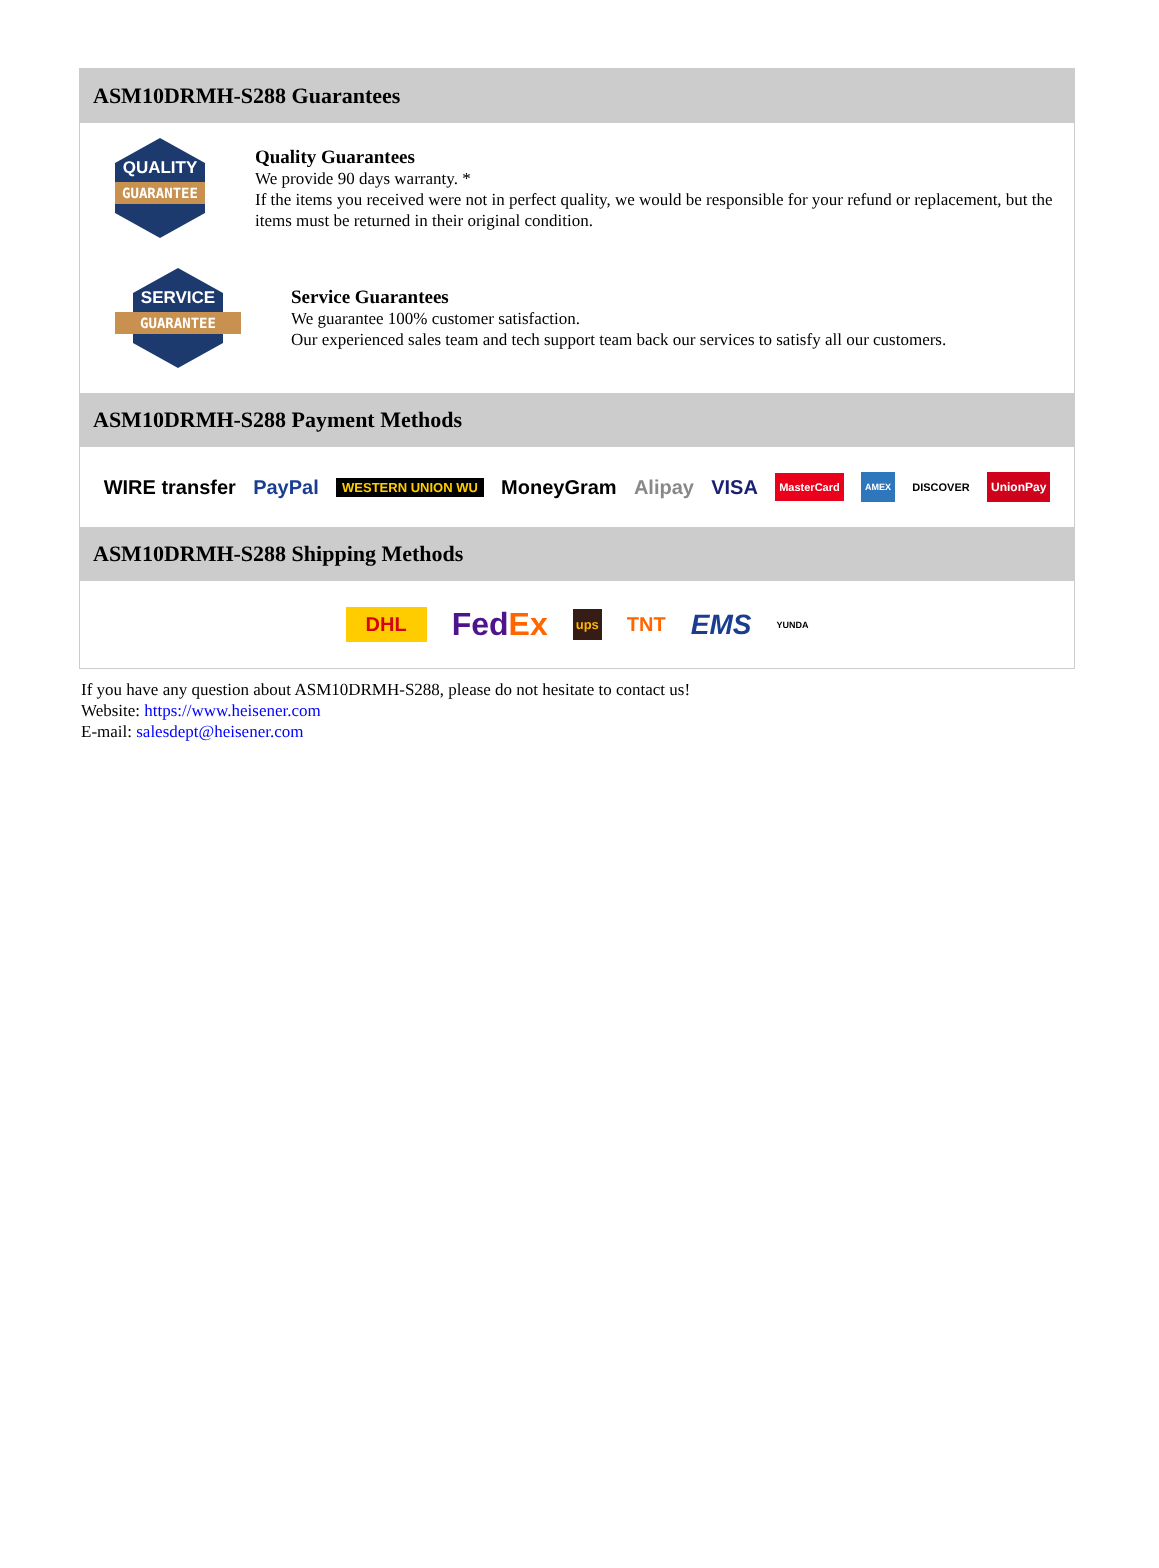ASM10DRMH-S288 Guarantees
QUALITY
GUARANTEE
Quality Guarantees
We provide 90 days warranty. *
If the items you received were not in perfect quality, we would be responsible for your refund or replacement, but the items must be returned in their original condition.
SERVICE
GUARANTEE
Service Guarantees
We guarantee 100% customer satisfaction.
Our experienced sales team and tech support team back our services to satisfy all our customers.
ASM10DRMH-S288 Payment Methods
WIRE transfer PayPal WESTERN UNION WU MoneyGram Alipay VISA MasterCard AMEX DISCOVER UnionPay
ASM10DRMH-S288 Shipping Methods
DHL FedEx ups TNT EMS YUNDA
If you have any question about ASM10DRMH-S288, please do not hesitate to contact us!
Website: https://www.heisener.com
E-mail: salesdept@heisener.com